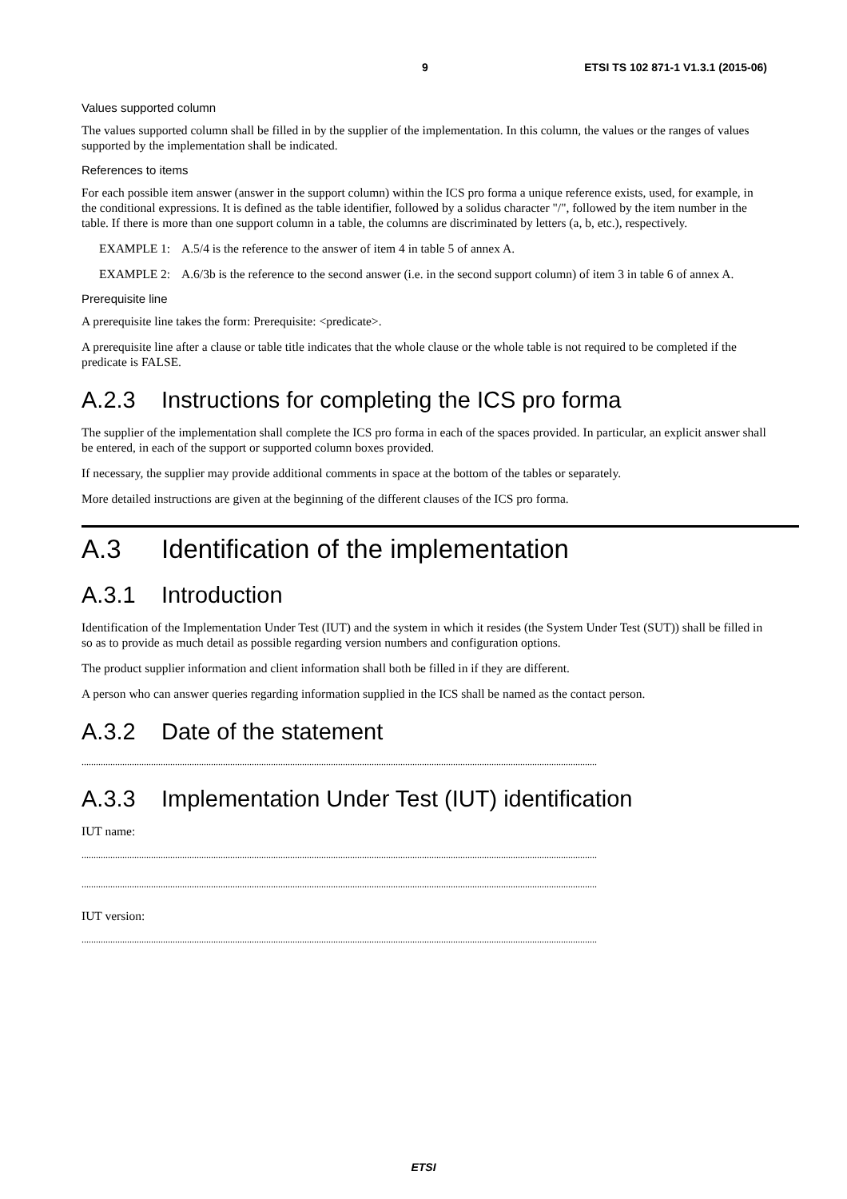9 ETSI TS 102 871-1 V1.3.1 (2015-06)
Values supported column
The values supported column shall be filled in by the supplier of the implementation. In this column, the values or the ranges of values supported by the implementation shall be indicated.
References to items
For each possible item answer (answer in the support column) within the ICS pro forma a unique reference exists, used, for example, in the conditional expressions. It is defined as the table identifier, followed by a solidus character "/", followed by the item number in the table. If there is more than one support column in a table, the columns are discriminated by letters (a, b, etc.), respectively.
EXAMPLE 1: A.5/4 is the reference to the answer of item 4 in table 5 of annex A.
EXAMPLE 2: A.6/3b is the reference to the second answer (i.e. in the second support column) of item 3 in table 6 of annex A.
Prerequisite line
A prerequisite line takes the form: Prerequisite: <predicate>.
A prerequisite line after a clause or table title indicates that the whole clause or the whole table is not required to be completed if the predicate is FALSE.
A.2.3 Instructions for completing the ICS pro forma
The supplier of the implementation shall complete the ICS pro forma in each of the spaces provided. In particular, an explicit answer shall be entered, in each of the support or supported column boxes provided.
If necessary, the supplier may provide additional comments in space at the bottom of the tables or separately.
More detailed instructions are given at the beginning of the different clauses of the ICS pro forma.
A.3 Identification of the implementation
A.3.1 Introduction
Identification of the Implementation Under Test (IUT) and the system in which it resides (the System Under Test (SUT)) shall be filled in so as to provide as much detail as possible regarding version numbers and configuration options.
The product supplier information and client information shall both be filled in if they are different.
A person who can answer queries regarding information supplied in the ICS shall be named as the contact person.
A.3.2 Date of the statement
.......................................................................................................................................................................................................................
A.3.3 Implementation Under Test (IUT) identification
IUT name:
.......................................................................................................................................................................................................................
.......................................................................................................................................................................................................................
IUT version:
.......................................................................................................................................................................................................................
ETSI